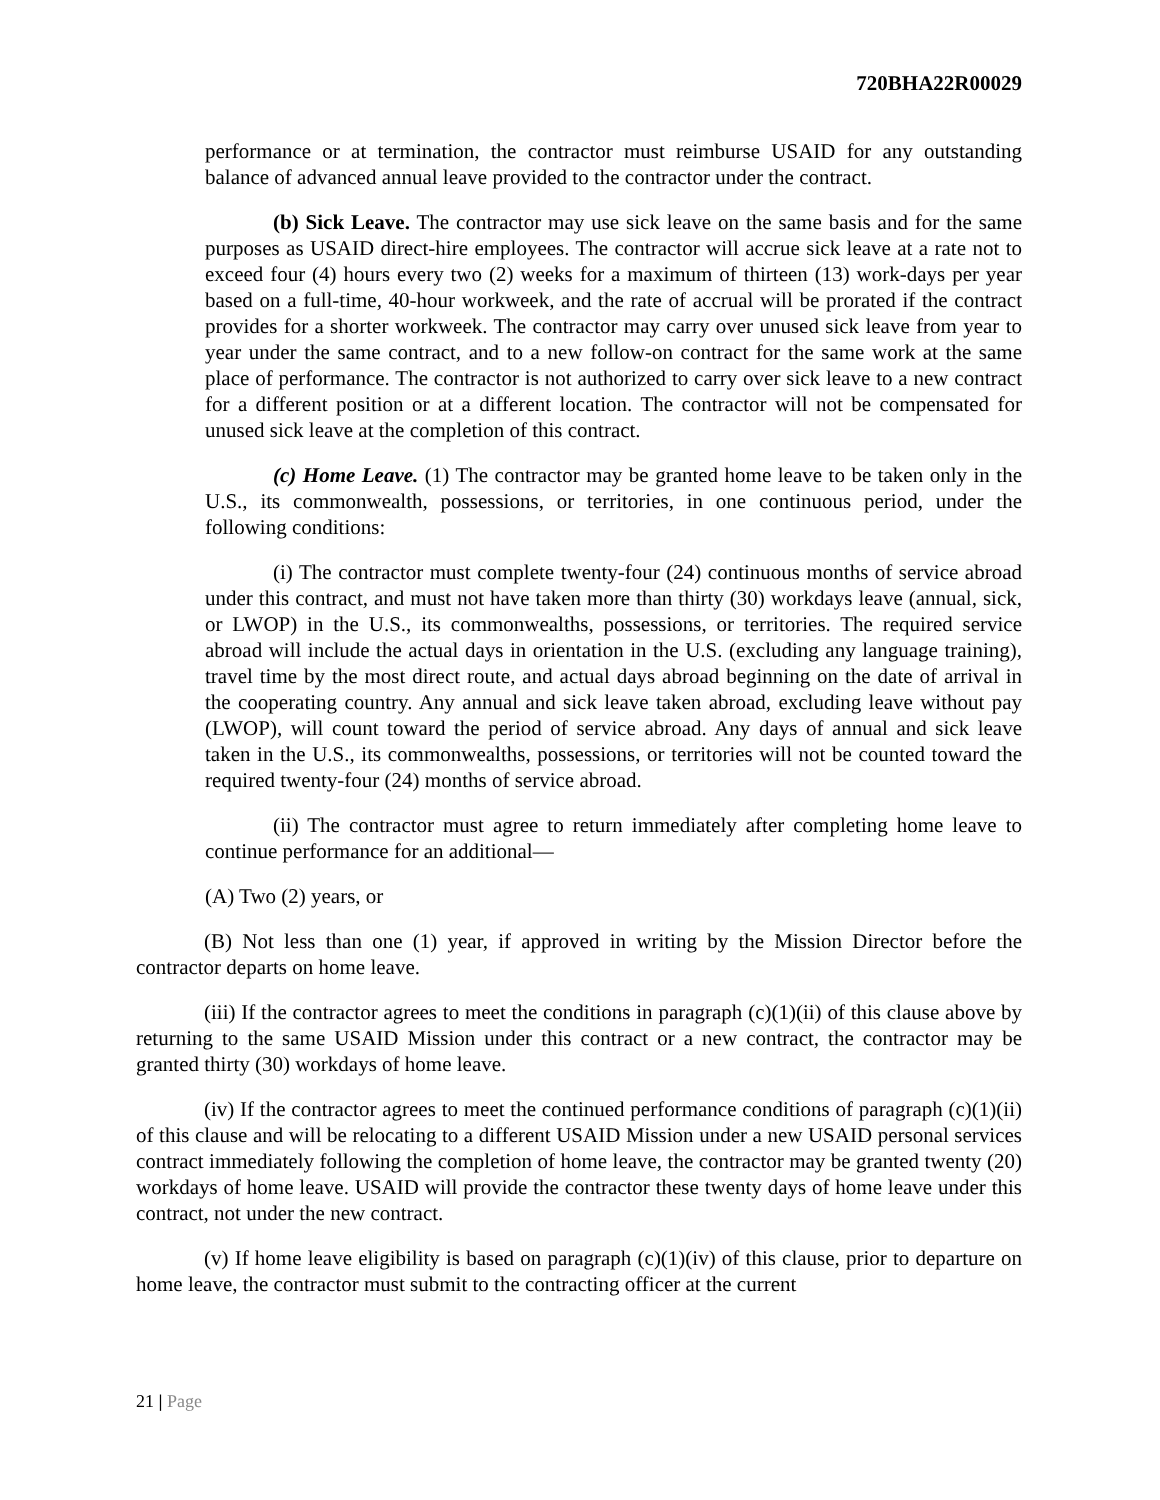720BHA22R00029
performance or at termination, the contractor must reimburse USAID for any outstanding balance of advanced annual leave provided to the contractor under the contract.
(b) Sick Leave. The contractor may use sick leave on the same basis and for the same purposes as USAID direct-hire employees. The contractor will accrue sick leave at a rate not to exceed four (4) hours every two (2) weeks for a maximum of thirteen (13) work-days per year based on a full-time, 40-hour workweek, and the rate of accrual will be prorated if the contract provides for a shorter workweek. The contractor may carry over unused sick leave from year to year under the same contract, and to a new follow-on contract for the same work at the same place of performance. The contractor is not authorized to carry over sick leave to a new contract for a different position or at a different location. The contractor will not be compensated for unused sick leave at the completion of this contract.
(c) Home Leave. (1) The contractor may be granted home leave to be taken only in the U.S., its commonwealth, possessions, or territories, in one continuous period, under the following conditions:
(i) The contractor must complete twenty-four (24) continuous months of service abroad under this contract, and must not have taken more than thirty (30) workdays leave (annual, sick, or LWOP) in the U.S., its commonwealths, possessions, or territories. The required service abroad will include the actual days in orientation in the U.S. (excluding any language training), travel time by the most direct route, and actual days abroad beginning on the date of arrival in the cooperating country. Any annual and sick leave taken abroad, excluding leave without pay (LWOP), will count toward the period of service abroad. Any days of annual and sick leave taken in the U.S., its commonwealths, possessions, or territories will not be counted toward the required twenty-four (24) months of service abroad.
(ii) The contractor must agree to return immediately after completing home leave to continue performance for an additional—
(A) Two (2) years, or
(B) Not less than one (1) year, if approved in writing by the Mission Director before the contractor departs on home leave.
(iii) If the contractor agrees to meet the conditions in paragraph (c)(1)(ii) of this clause above by returning to the same USAID Mission under this contract or a new contract, the contractor may be granted thirty (30) workdays of home leave.
(iv) If the contractor agrees to meet the continued performance conditions of paragraph (c)(1)(ii) of this clause and will be relocating to a different USAID Mission under a new USAID personal services contract immediately following the completion of home leave, the contractor may be granted twenty (20) workdays of home leave. USAID will provide the contractor these twenty days of home leave under this contract, not under the new contract.
(v) If home leave eligibility is based on paragraph (c)(1)(iv) of this clause, prior to departure on home leave, the contractor must submit to the contracting officer at the current
21 | Page